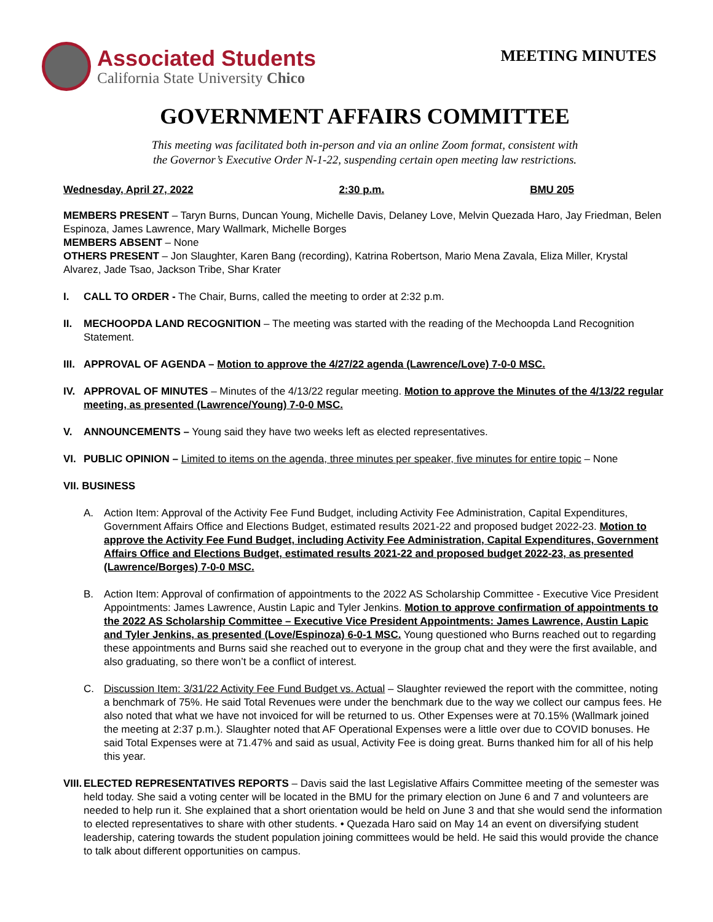Associated Students
California State University Chico
MEETING MINUTES
GOVERNMENT AFFAIRS COMMITTEE
This meeting was facilitated both in-person and via an online Zoom format, consistent with
the Governor’s Executive Order N-1-22, suspending certain open meeting law restrictions.
Wednesday, April 27, 2022 2:30 p.m. BMU 205
MEMBERS PRESENT – Taryn Burns, Duncan Young, Michelle Davis, Delaney Love, Melvin Quezada Haro, Jay Friedman, Belen Espinoza, James Lawrence, Mary Wallmark, Michelle Borges
MEMBERS ABSENT – None
OTHERS PRESENT – Jon Slaughter, Karen Bang (recording), Katrina Robertson, Mario Mena Zavala, Eliza Miller, Krystal Alvarez, Jade Tsao, Jackson Tribe, Shar Krater
I. CALL TO ORDER - The Chair, Burns, called the meeting to order at 2:32 p.m.
II. MECHOOPDA LAND RECOGNITION – The meeting was started with the reading of the Mechoopda Land Recognition Statement.
III.
APPROVAL OF AGENDA – Motion to approve the 4/27/22 agenda (Lawrence/Love) 7-0-0 MSC.
IV. APPROVAL OF MINUTES – Minutes of the 4/13/22 regular meeting. Motion to approve the Minutes of the 4/13/22 regular meeting, as presented (Lawrence/Young) 7-0-0 MSC.
V. ANNOUNCEMENTS – Young said they have two weeks left as elected representatives.
VI. PUBLIC OPINION – Limited to items on the agenda, three minutes per speaker, five minutes for entire topic – None
VII. BUSINESS
A. Action Item: Approval of the Activity Fee Fund Budget, including Activity Fee Administration, Capital Expenditures, Government Affairs Office and Elections Budget, estimated results 2021-22 and proposed budget 2022-23. Motion to approve the Activity Fee Fund Budget, including Activity Fee Administration, Capital Expenditures, Government Affairs Office and Elections Budget, estimated results 2021-22 and proposed budget 2022-23, as presented (Lawrence/Borges) 7-0-0 MSC.
B. Action Item: Approval of confirmation of appointments to the 2022 AS Scholarship Committee - Executive Vice President Appointments: James Lawrence, Austin Lapic and Tyler Jenkins. Motion to approve confirmation of appointments to the 2022 AS Scholarship Committee – Executive Vice President Appointments: James Lawrence, Austin Lapic and Tyler Jenkins, as presented (Love/Espinoza) 6-0-1 MSC. Young questioned who Burns reached out to regarding these appointments and Burns said she reached out to everyone in the group chat and they were the first available, and also graduating, so there won’t be a conflict of interest.
C. Discussion Item: 3/31/22 Activity Fee Fund Budget vs. Actual – Slaughter reviewed the report with the committee, noting a benchmark of 75%. He said Total Revenues were under the benchmark due to the way we collect our campus fees. He also noted that what we have not invoiced for will be returned to us. Other Expenses were at 70.15% (Wallmark joined the meeting at 2:37 p.m.). Slaughter noted that AF Operational Expenses were a little over due to COVID bonuses. He said Total Expenses were at 71.47% and said as usual, Activity Fee is doing great. Burns thanked him for all of his help this year.
VIII.
ELECTED REPRESENTATIVES REPORTS – Davis said the last Legislative Affairs Committee meeting of the semester was held today. She said a voting center will be located in the BMU for the primary election on June 6 and 7 and volunteers are needed to help run it. She explained that a short orientation would be held on June 3 and that she would send the information to elected representatives to share with other students. • Quezada Haro said on May 14 an event on diversifying student leadership, catering towards the student population joining committees would be held. He said this would provide the chance to talk about different opportunities on campus.